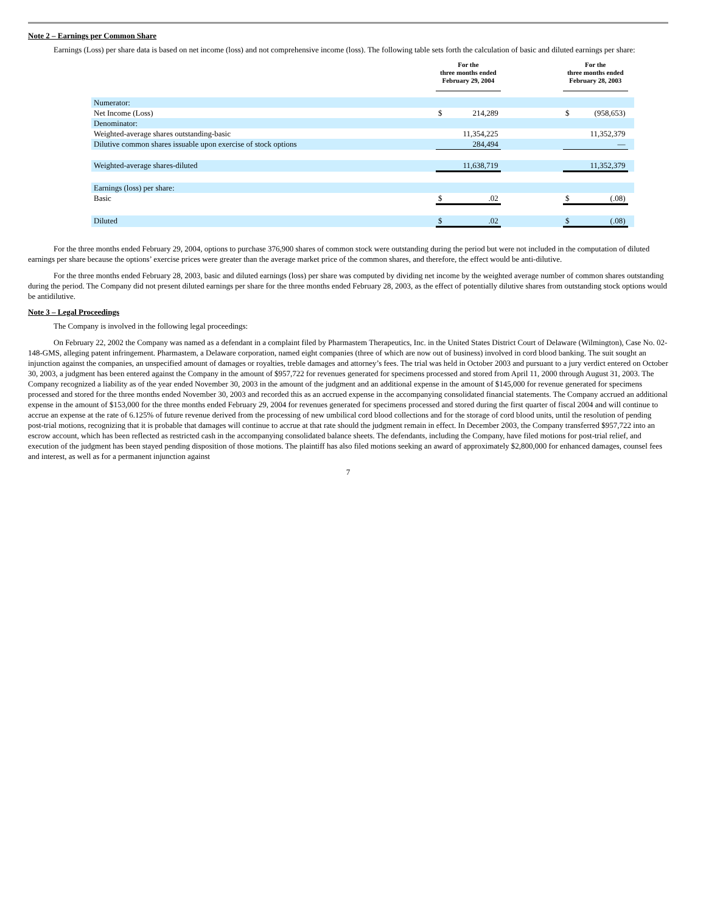Note 2 – Earnings per Common Share
Earnings (Loss) per share data is based on net income (loss) and not comprehensive income (loss). The following table sets forth the calculation of basic and diluted earnings per share:
| | | For the three months ended February 29, 2004 | | | For the three months ended February 28, 2003 | | |
| --- | --- | --- | --- | --- | --- | --- | --- |
| Numerator: | | | | | | | |
| Net Income (Loss) | | $ | 214,289 | | $ | (958,653) | |
| Denominator: | | | | | | | |
| Weighted-average shares outstanding-basic | | | 11,354,225 | | | 11,352,379 | |
| Dilutive common shares issuable upon exercise of stock options | | | 284,494 | | | — | |
| Weighted-average shares-diluted | | | 11,638,719 | | | 11,352,379 | |
| Earnings (loss) per share: | | | | | | | |
| Basic | | $ | .02 | | $ | (.08) | |
| Diluted | | $ | .02 | | $ | (.08) | |
For the three months ended February 29, 2004, options to purchase 376,900 shares of common stock were outstanding during the period but were not included in the computation of diluted earnings per share because the options’ exercise prices were greater than the average market price of the common shares, and therefore, the effect would be anti-dilutive.
For the three months ended February 28, 2003, basic and diluted earnings (loss) per share was computed by dividing net income by the weighted average number of common shares outstanding during the period. The Company did not present diluted earnings per share for the three months ended February 28, 2003, as the effect of potentially dilutive shares from outstanding stock options would be antidilutive.
Note 3 – Legal Proceedings
The Company is involved in the following legal proceedings:
On February 22, 2002 the Company was named as a defendant in a complaint filed by Pharmastem Therapeutics, Inc. in the United States District Court of Delaware (Wilmington), Case No. 02-148-GMS, alleging patent infringement. Pharmastem, a Delaware corporation, named eight companies (three of which are now out of business) involved in cord blood banking. The suit sought an injunction against the companies, an unspecified amount of damages or royalties, treble damages and attorney’s fees. The trial was held in October 2003 and pursuant to a jury verdict entered on October 30, 2003, a judgment has been entered against the Company in the amount of $957,722 for revenues generated for specimens processed and stored from April 11, 2000 through August 31, 2003. The Company recognized a liability as of the year ended November 30, 2003 in the amount of the judgment and an additional expense in the amount of $145,000 for revenue generated for specimens processed and stored for the three months ended November 30, 2003 and recorded this as an accrued expense in the accompanying consolidated financial statements. The Company accrued an additional expense in the amount of $153,000 for the three months ended February 29, 2004 for revenues generated for specimens processed and stored during the first quarter of fiscal 2004 and will continue to accrue an expense at the rate of 6.125% of future revenue derived from the processing of new umbilical cord blood collections and for the storage of cord blood units, until the resolution of pending post-trial motions, recognizing that it is probable that damages will continue to accrue at that rate should the judgment remain in effect. In December 2003, the Company transferred $957,722 into an escrow account, which has been reflected as restricted cash in the accompanying consolidated balance sheets. The defendants, including the Company, have filed motions for post-trial relief, and execution of the judgment has been stayed pending disposition of those motions. The plaintiff has also filed motions seeking an award of approximately $2,800,000 for enhanced damages, counsel fees and interest, as well as for a permanent injunction against
7